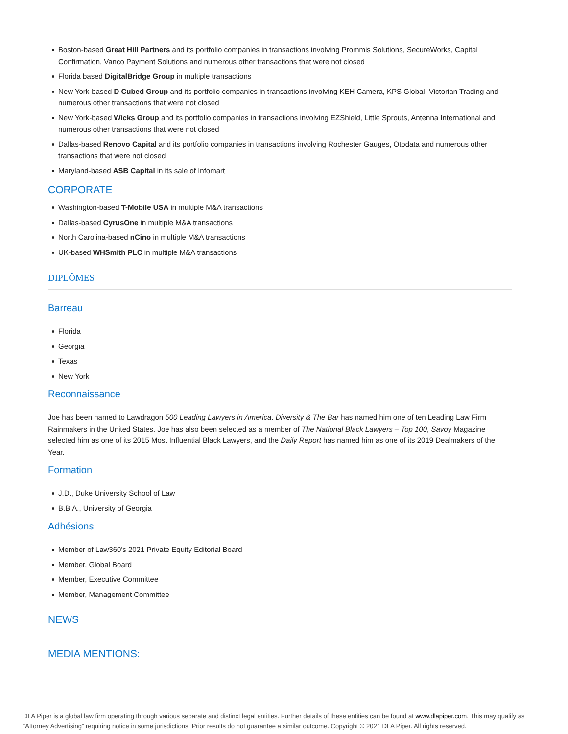Boston-based Great Hill Partners and its portfolio companies in transactions involving Prommis Solutions, SecureWorks, Capital Confirmation, Vanco Payment Solutions and numerous other transactions that were not closed
Florida based DigitalBridge Group in multiple transactions
New York-based D Cubed Group and its portfolio companies in transactions involving KEH Camera, KPS Global, Victorian Trading and numerous other transactions that were not closed
New York-based Wicks Group and its portfolio companies in transactions involving EZShield, Little Sprouts, Antenna International and numerous other transactions that were not closed
Dallas-based Renovo Capital and its portfolio companies in transactions involving Rochester Gauges, Otodata and numerous other transactions that were not closed
Maryland-based ASB Capital in its sale of Infomart
CORPORATE
Washington-based T-Mobile USA in multiple M&A transactions
Dallas-based CyrusOne in multiple M&A transactions
North Carolina-based nCino in multiple M&A transactions
UK-based WHSmith PLC in multiple M&A transactions
DIPLÔMES
Barreau
Florida
Georgia
Texas
New York
Reconnaissance
Joe has been named to Lawdragon 500 Leading Lawyers in America. Diversity & The Bar has named him one of ten Leading Law Firm Rainmakers in the United States. Joe has also been selected as a member of The National Black Lawyers – Top 100, Savoy Magazine selected him as one of its 2015 Most Influential Black Lawyers, and the Daily Report has named him as one of its 2019 Dealmakers of the Year.
Formation
J.D., Duke University School of Law
B.B.A., University of Georgia
Adhésions
Member of Law360's 2021 Private Equity Editorial Board
Member, Global Board
Member, Executive Committee
Member, Management Committee
NEWS
MEDIA MENTIONS:
DLA Piper is a global law firm operating through various separate and distinct legal entities. Further details of these entities can be found at www.dlapiper.com. This may qualify as “Attorney Advertising” requiring notice in some jurisdictions. Prior results do not guarantee a similar outcome. Copyright © 2021 DLA Piper. All rights reserved.